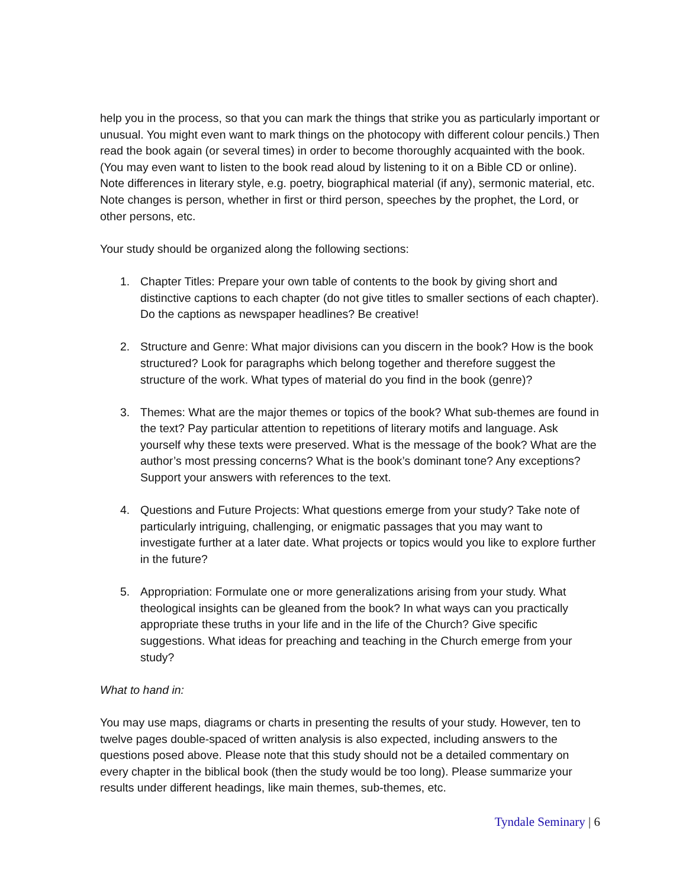help you in the process, so that you can mark the things that strike you as particularly important or unusual. You might even want to mark things on the photocopy with different colour pencils.) Then read the book again (or several times) in order to become thoroughly acquainted with the book. (You may even want to listen to the book read aloud by listening to it on a Bible CD or online). Note differences in literary style, e.g. poetry, biographical material (if any), sermonic material, etc. Note changes is person, whether in first or third person, speeches by the prophet, the Lord, or other persons, etc.
Your study should be organized along the following sections:
1. Chapter Titles: Prepare your own table of contents to the book by giving short and distinctive captions to each chapter (do not give titles to smaller sections of each chapter). Do the captions as newspaper headlines? Be creative!
2. Structure and Genre: What major divisions can you discern in the book? How is the book structured? Look for paragraphs which belong together and therefore suggest the structure of the work. What types of material do you find in the book (genre)?
3. Themes: What are the major themes or topics of the book? What sub-themes are found in the text? Pay particular attention to repetitions of literary motifs and language. Ask yourself why these texts were preserved. What is the message of the book? What are the author’s most pressing concerns? What is the book’s dominant tone? Any exceptions? Support your answers with references to the text.
4. Questions and Future Projects: What questions emerge from your study? Take note of particularly intriguing, challenging, or enigmatic passages that you may want to investigate further at a later date. What projects or topics would you like to explore further in the future?
5. Appropriation: Formulate one or more generalizations arising from your study. What theological insights can be gleaned from the book? In what ways can you practically appropriate these truths in your life and in the life of the Church? Give specific suggestions. What ideas for preaching and teaching in the Church emerge from your study?
What to hand in:
You may use maps, diagrams or charts in presenting the results of your study. However, ten to twelve pages double-spaced of written analysis is also expected, including answers to the questions posed above. Please note that this study should not be a detailed commentary on every chapter in the biblical book (then the study would be too long). Please summarize your results under different headings, like main themes, sub-themes, etc.
Tyndale Seminary | 6